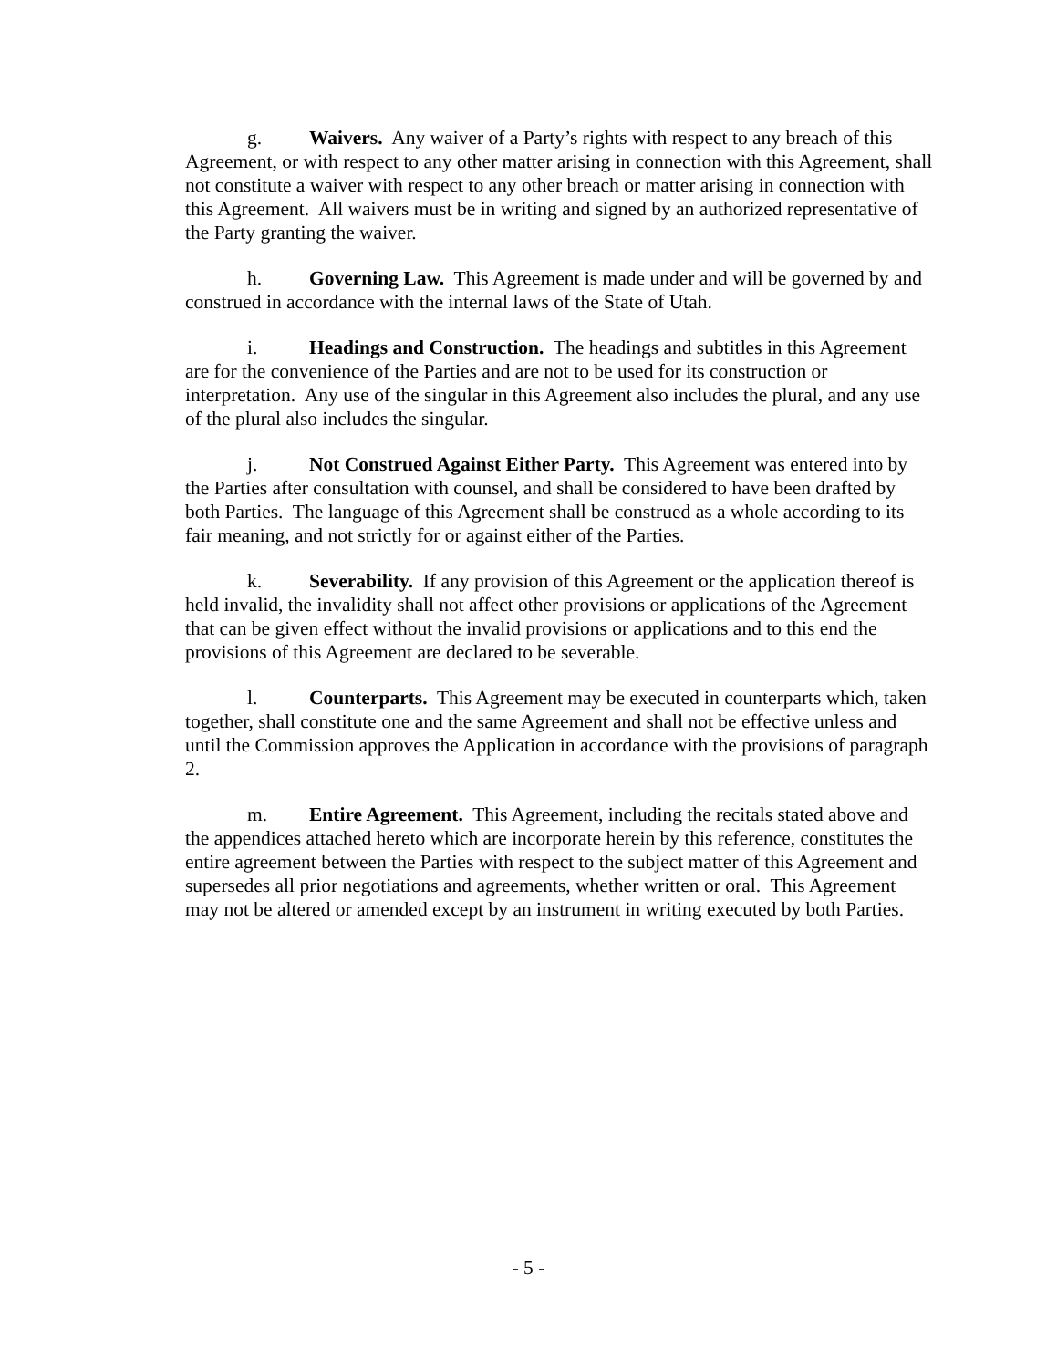g. Waivers. Any waiver of a Party’s rights with respect to any breach of this Agreement, or with respect to any other matter arising in connection with this Agreement, shall not constitute a waiver with respect to any other breach or matter arising in connection with this Agreement. All waivers must be in writing and signed by an authorized representative of the Party granting the waiver.
h. Governing Law. This Agreement is made under and will be governed by and construed in accordance with the internal laws of the State of Utah.
i. Headings and Construction. The headings and subtitles in this Agreement are for the convenience of the Parties and are not to be used for its construction or interpretation. Any use of the singular in this Agreement also includes the plural, and any use of the plural also includes the singular.
j. Not Construed Against Either Party. This Agreement was entered into by the Parties after consultation with counsel, and shall be considered to have been drafted by both Parties. The language of this Agreement shall be construed as a whole according to its fair meaning, and not strictly for or against either of the Parties.
k. Severability. If any provision of this Agreement or the application thereof is held invalid, the invalidity shall not affect other provisions or applications of the Agreement that can be given effect without the invalid provisions or applications and to this end the provisions of this Agreement are declared to be severable.
l. Counterparts. This Agreement may be executed in counterparts which, taken together, shall constitute one and the same Agreement and shall not be effective unless and until the Commission approves the Application in accordance with the provisions of paragraph 2.
m. Entire Agreement. This Agreement, including the recitals stated above and the appendices attached hereto which are incorporate herein by this reference, constitutes the entire agreement between the Parties with respect to the subject matter of this Agreement and supersedes all prior negotiations and agreements, whether written or oral. This Agreement may not be altered or amended except by an instrument in writing executed by both Parties.
- 5 -